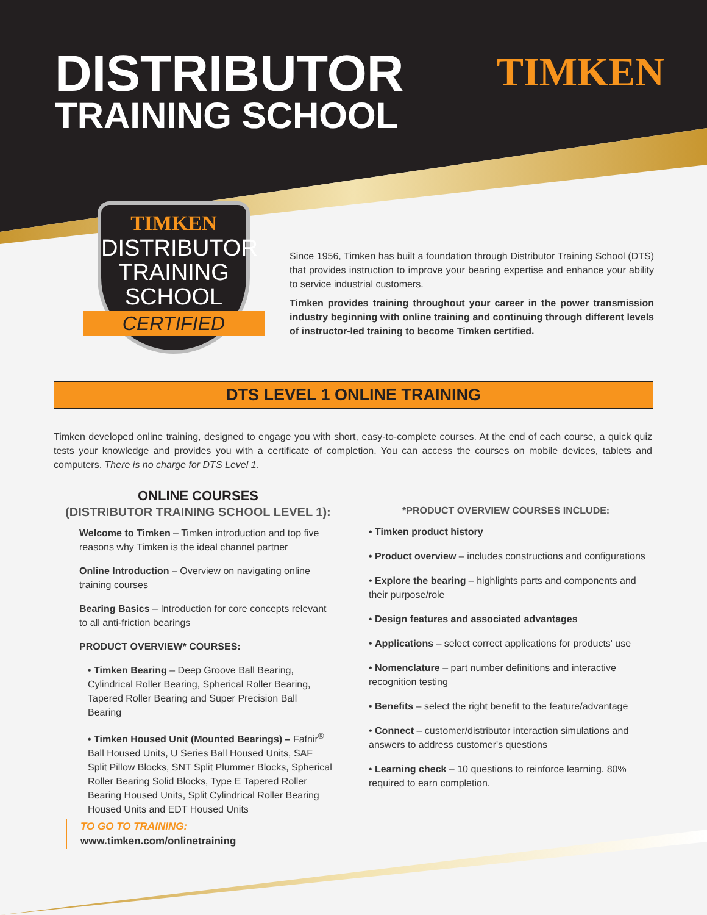DISTRIBUTOR
TRAINING SCHOOL
TIMKEN
TIMKEN
DISTRIBUTOR
TRAINING
SCHOOL
CERTIFIED
Since 1956, Timken has built a foundation through Distributor Training School (DTS) that provides instruction to improve your bearing expertise and enhance your ability to service industrial customers.
Timken provides training throughout your career in the power transmission industry beginning with online training and continuing through different levels of instructor-led training to become Timken certified.
DTS LEVEL 1 ONLINE TRAINING
Timken developed online training, designed to engage you with short, easy-to-complete courses. At the end of each course, a quick quiz tests your knowledge and provides you with a certificate of completion. You can access the courses on mobile devices, tablets and computers. There is no charge for DTS Level 1.
ONLINE COURSES
(DISTRIBUTOR TRAINING SCHOOL LEVEL 1):
Welcome to Timken – Timken introduction and top five reasons why Timken is the ideal channel partner
Online Introduction – Overview on navigating online training courses
Bearing Basics – Introduction for core concepts relevant to all anti-friction bearings
PRODUCT OVERVIEW* COURSES:
• Timken Bearing – Deep Groove Ball Bearing, Cylindrical Roller Bearing, Spherical Roller Bearing, Tapered Roller Bearing and Super Precision Ball Bearing
• Timken Housed Unit (Mounted Bearings) – Fafnir<sup>®</sup> Ball Housed Units, U Series Ball Housed Units, SAF Split Pillow Blocks, SNT Split Plummer Blocks, Spherical Roller Bearing Solid Blocks, Type E Tapered Roller Bearing Housed Units, Split Cylindrical Roller Bearing Housed Units and EDT Housed Units
*PRODUCT OVERVIEW COURSES INCLUDE:
• Timken product history
• Product overview – includes constructions and configurations
• Explore the bearing – highlights parts and components and their purpose/role
• Design features and associated advantages
• Applications – select correct applications for products' use
• Nomenclature – part number definitions and interactive recognition testing
• Benefits – select the right benefit to the feature/advantage
• Connect – customer/distributor interaction simulations and answers to address customer's questions
• Learning check – 10 questions to reinforce learning. 80% required to earn completion.
TO GO TO TRAINING:
www.timken.com/onlinetraining